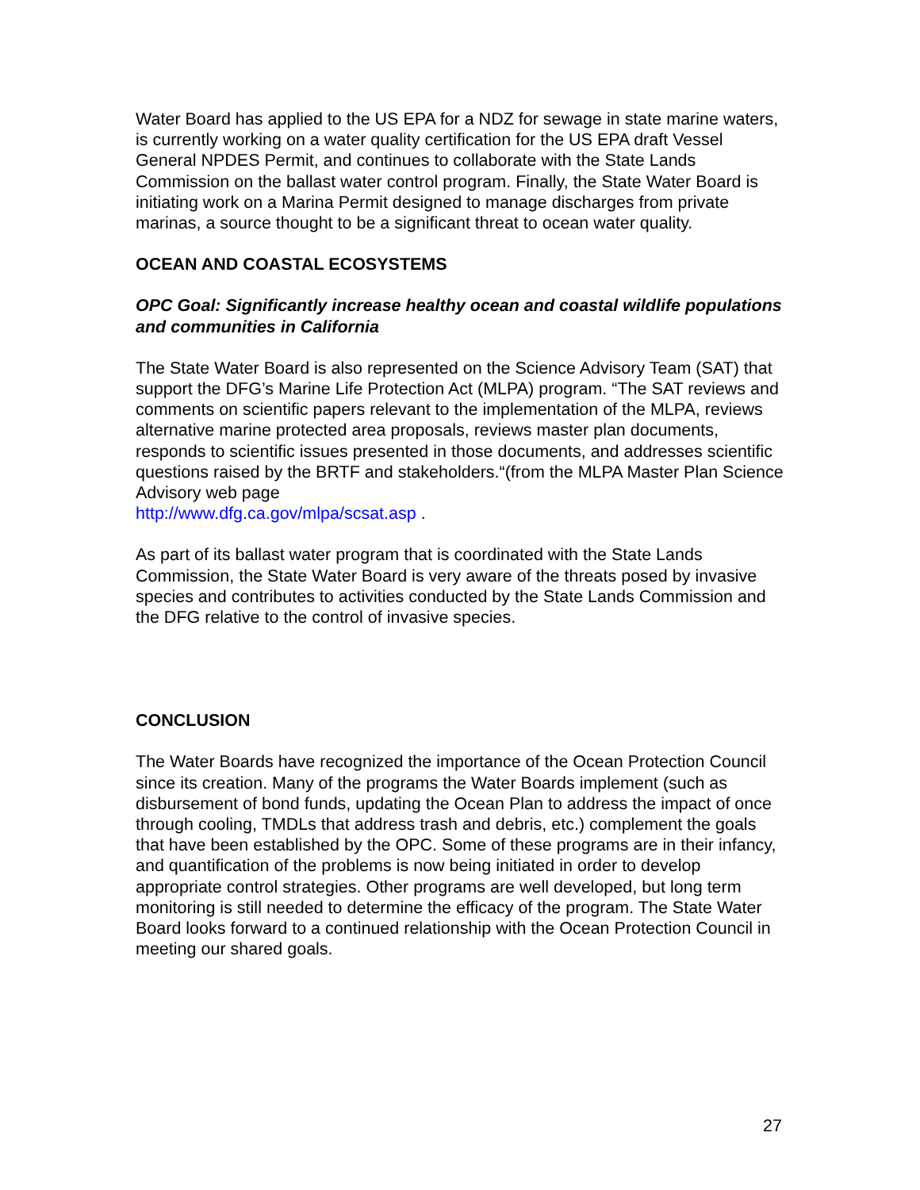Water Board has applied to the US EPA for a NDZ for sewage in state marine waters, is currently working on a water quality certification for the US EPA draft Vessel General NPDES Permit, and continues to collaborate with the State Lands Commission on the ballast water control program. Finally, the State Water Board is initiating work on a Marina Permit designed to manage discharges from private marinas, a source thought to be a significant threat to ocean water quality.
OCEAN AND COASTAL ECOSYSTEMS
OPC Goal: Significantly increase healthy ocean and coastal wildlife populations and communities in California
The State Water Board is also represented on the Science Advisory Team (SAT) that support the DFG’s Marine Life Protection Act (MLPA) program. “The SAT reviews and comments on scientific papers relevant to the implementation of the MLPA, reviews alternative marine protected area proposals, reviews master plan documents, responds to scientific issues presented in those documents, and addresses scientific questions raised by the BRTF and stakeholders.“(from the MLPA Master Plan Science Advisory web page
http://www.dfg.ca.gov/mlpa/scsat.asp .
As part of its ballast water program that is coordinated with the State Lands Commission, the State Water Board is very aware of the threats posed by invasive species and contributes to activities conducted by the State Lands Commission and the DFG relative to the control of invasive species.
CONCLUSION
The Water Boards have recognized the importance of the Ocean Protection Council since its creation. Many of the programs the Water Boards implement (such as disbursement of bond funds, updating the Ocean Plan to address the impact of once through cooling, TMDLs that address trash and debris, etc.) complement the goals that have been established by the OPC. Some of these programs are in their infancy, and quantification of the problems is now being initiated in order to develop appropriate control strategies. Other programs are well developed, but long term monitoring is still needed to determine the efficacy of the program. The State Water Board looks forward to a continued relationship with the Ocean Protection Council in meeting our shared goals.
27